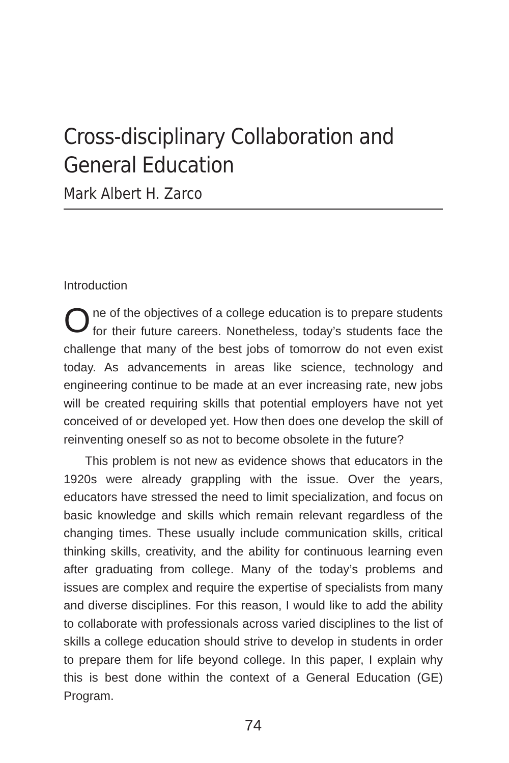Cross-disciplinary Collaboration and General Education
Mark Albert H. Zarco
Introduction
One of the objectives of a college education is to prepare students for their future careers. Nonetheless, today’s students face the challenge that many of the best jobs of tomorrow do not even exist today. As advancements in areas like science, technology and engineering continue to be made at an ever increasing rate, new jobs will be created requiring skills that potential employers have not yet conceived of or developed yet. How then does one develop the skill of reinventing oneself so as not to become obsolete in the future?
This problem is not new as evidence shows that educators in the 1920s were already grappling with the issue. Over the years, educators have stressed the need to limit specialization, and focus on basic knowledge and skills which remain relevant regardless of the changing times. These usually include communication skills, critical thinking skills, creativity, and the ability for continuous learning even after graduating from college. Many of the today’s problems and issues are complex and require the expertise of specialists from many and diverse disciplines. For this reason, I would like to add the ability to collaborate with professionals across varied disciplines to the list of skills a college education should strive to develop in students in order to prepare them for life beyond college. In this paper, I explain why this is best done within the context of a General Education (GE) Program.
74